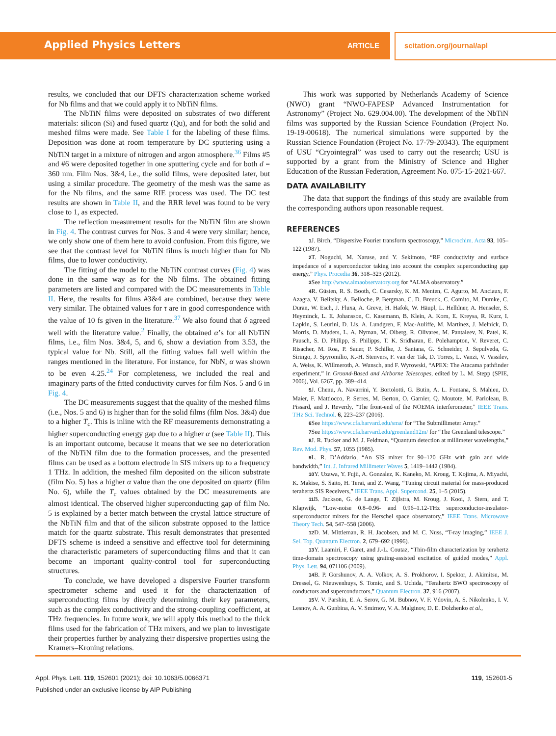Applied Physics Letters ARTICLE scitation.org/journal/apl
results, we concluded that our DFTS characterization scheme worked for Nb films and that we could apply it to NbTiN films.
The NbTiN films were deposited on substrates of two different materials: silicon (Si) and fused quartz (Qu), and for both the solid and meshed films were made. See Table I for the labeling of these films. Deposition was done at room temperature by DC sputtering using a NbTiN target in a mixture of nitrogen and argon atmosphere.<sup>36</sup> Films #5 and #6 were deposited together in one sputtering cycle and for both d = 360 nm. Film Nos. 3&4, i.e., the solid films, were deposited later, but using a similar procedure. The geometry of the mesh was the same as for the Nb films, and the same RIE process was used. The DC test results are shown in Table II, and the RRR level was found to be very close to 1, as expected.
The reflection measurement results for the NbTiN film are shown in Fig. 4. The contrast curves for Nos. 3 and 4 were very similar; hence, we only show one of them here to avoid confusion. From this figure, we see that the contrast level for NbTiN films is much higher than for Nb films, due to lower conductivity.
The fitting of the model to the NbTiN contrast curves (Fig. 4) was done in the same way as for the Nb films. The obtained fitting parameters are listed and compared with the DC measurements in Table II. Here, the results for films #3&4 are combined, because they were very similar. The obtained values for τ are in good correspondence with the value of 10 fs given in the literature.<sup>37</sup> We also found that δ agreed well with the literature value.<sup>2</sup> Finally, the obtained α’s for all NbTiN films, i.e., film Nos. 3&4, 5, and 6, show a deviation from 3.53, the typical value for Nb. Still, all the fitting values fall well within the ranges mentioned in the literature. For instance, for NbN, α was shown to be even 4.25.<sup>24</sup> For completeness, we included the real and imaginary parts of the fitted conductivity curves for film Nos. 5 and 6 in Fig. 4.
The DC measurements suggest that the quality of the meshed films (i.e., Nos. 5 and 6) is higher than for the solid films (film Nos. 3&4) due to a higher T<sub>c</sub>. This is inline with the RF measurements demonstrating a higher superconducting energy gap due to a higher α (see Table II). This is an important outcome, because it means that we see no deterioration of the NbTiN film due to the formation processes, and the presented films can be used as a bottom electrode in SIS mixers up to a frequency 1 THz. In addition, the meshed film deposited on the silicon substrate (film No. 5) has a higher α value than the one deposited on quartz (film No. 6), while the T<sub>c</sub> values obtained by the DC measurements are almost identical. The observed higher superconducting gap of film No. 5 is explained by a better match between the crystal lattice structure of the NbTiN film and that of the silicon substrate opposed to the lattice match for the quartz substrate. This result demonstrates that presented DFTS scheme is indeed a sensitive and effective tool for determining the characteristic parameters of superconducting films and that it can become an important quality-control tool for superconducting structures.
To conclude, we have developed a dispersive Fourier transform spectrometer scheme and used it for the characterization of superconducting films by directly determining their key parameters, such as the complex conductivity and the strong-coupling coefficient, at THz frequencies. In future work, we will apply this method to the thick films used for the fabrication of THz mixers, and we plan to investigate their properties further by analyzing their dispersive properties using the Kramers–Kroning relations.
This work was supported by Netherlands Academy of Science (NWO) grant “NWO-FAPESP Advanced Instrumentation for Astronomy” (Project No. 629.004.00). The development of the NbTiN films was supported by the Russian Science Foundation (Project No. 19-19-00618). The numerical simulations were supported by the Russian Science Foundation (Project No. 17-79-20343). The equipment of USU “Cryointegral” was used to carry out the research; USU is supported by a grant from the Ministry of Science and Higher Education of the Russian Federation, Agreement No. 075-15-2021-667.
DATA AVAILABILITY
The data that support the findings of this study are available from the corresponding authors upon reasonable request.
REFERENCES
1 J. Birch, “Dispersive Fourier transform spectroscopy,” Microchim. Acta 93, 105–122 (1987).
2 T. Noguchi, M. Naruse, and Y. Sekimoto, “RF conductivity and surface impedance of a superconductor taking into account the complex superconducting gap energy,” Phys. Procedia 36, 318–323 (2012).
3 See http://www.almaobservatory.org for “ALMA observatory.”
4 R. Güsten, R. S. Booth, C. Cesarsky, K. M. Menten, C. Agurto, M. Anciaux, F. Azagra, V. Belitsky, A. Belloche, P. Bergman, C. D. Breuck, C. Comito, M. Dumke, C. Duran, W. Esch, J. Fluxa, A. Greve, H. Hafok, W. Häupl, L. Helldner, A. Henseler, S. Heyminck, L. E. Johansson, C. Kasemann, B. Klein, A. Korn, E. Kreysa, R. Kurz, I. Lapkin, S. Leurini, D. Lis, A. Lundgren, F. Mac-Auliffe, M. Martinez, J. Melnick, D. Morris, D. Muders, L. A. Nyman, M. Olberg, R. Olivares, M. Pantaleev, N. Patel, K. Pausch, S. D. Philipp, S. Philipps, T. K. Sridharan, E. Polehampton, V. Reveret, C. Risacher, M. Roa, P. Sauer, P. Schilke, J. Santana, G. Schneider, J. Sepulveda, G. Siringo, J. Spyromilio, K.-H. Stenvers, F. van der Tak, D. Torres, L. Vanzi, V. Vassilev, A. Weiss, K. Willmeroth, A. Wunsch, and F. Wyrowski, “APEX: The Atacama pathfinder experiment,” in Ground-Based and Airborne Telescopes, edited by L. M. Stepp (SPIE, 2006), Vol. 6267, pp. 389–414.
5 J. Chenu, A. Navarrini, Y. Bortolotti, G. Butin, A. L. Fontana, S. Mahieu, D. Maier, F. Mattiocco, P. Serres, M. Berton, O. Garnier, Q. Moutote, M. Parioleau, B. Pissard, and J. Reverdy, “The front-end of the NOEMA interferometer,” IEEE Trans. THz Sci. Technol. 6, 223–237 (2016).
6 See https://www.cfa.harvard.edu/sma/ for “The Submillimeter Array.”
7 See https://www.cfa.harvard.edu/greenland12m/ for “The Greenland telescope.”
8 J. R. Tucker and M. J. Feldman, “Quantum detection at millimeter wavelengths,” Rev. Mod. Phys. 57, 1055 (1985).
9 L. R. D’Addario, “An SIS mixer for 90–120 GHz with gain and wide bandwidth,” Int. J. Infrared Millimeter Waves 5, 1419–1442 (1984).
10 Y. Uzawa, Y. Fujii, A. Gonzalez, K. Kaneko, M. Kroug, T. Kojima, A. Miyachi, K. Makise, S. Saito, H. Terai, and Z. Wang, “Tuning circuit material for mass-produced terahertz SIS Receivers,” IEEE Trans. Appl. Supercond. 25, 1–5 (2015).
11 B. Jackson, G. de Lange, T. Zijlstra, M. Kroug, J. Kooi, J. Stern, and T. Klapwijk, “Low-noise 0.8–0.96- and 0.96–1.12-THz superconductor-insulator-superconductor mixers for the Herschel space observatory,” IEEE Trans. Microwave Theory Tech. 54, 547–558 (2006).
12 D. M. Mittleman, R. H. Jacobsen, and M. C. Nuss, “T-ray imaging,” IEEE J. Sel. Top. Quantum Electron. 2, 679–692 (1996).
13 Y. Laamiri, F. Garet, and J.-L. Coutaz, “Thin-film characterization by terahertz time-domain spectroscopy using grating-assisted excitation of guided modes,” Appl. Phys. Lett. 94, 071106 (2009).
14 B. P. Gorshunov, A. A. Volkov, A. S. Prokhorov, I. Spektor, J. Akimitsu, M. Dressel, G. Nieuwenhuys, S. Tomic, and S. Uchida, “Terahertz BWO spectroscopy of conductors and superconductors,” Quantum Electron. 37, 916 (2007).
15 V. V. Parshin, E. A. Serov, G. M. Bubnov, V. F. Vdovin, A. S. Nikolenko, I. V. Lesnov, A. A. Gunbina, A. V. Smirnov, V. A. Malginov, D. E. Dolzhenko et al.,
Appl. Phys. Lett. 119, 152601 (2021); doi: 10.1063/5.0066371
Published under an exclusive license by AIP Publishing
119, 152601-5